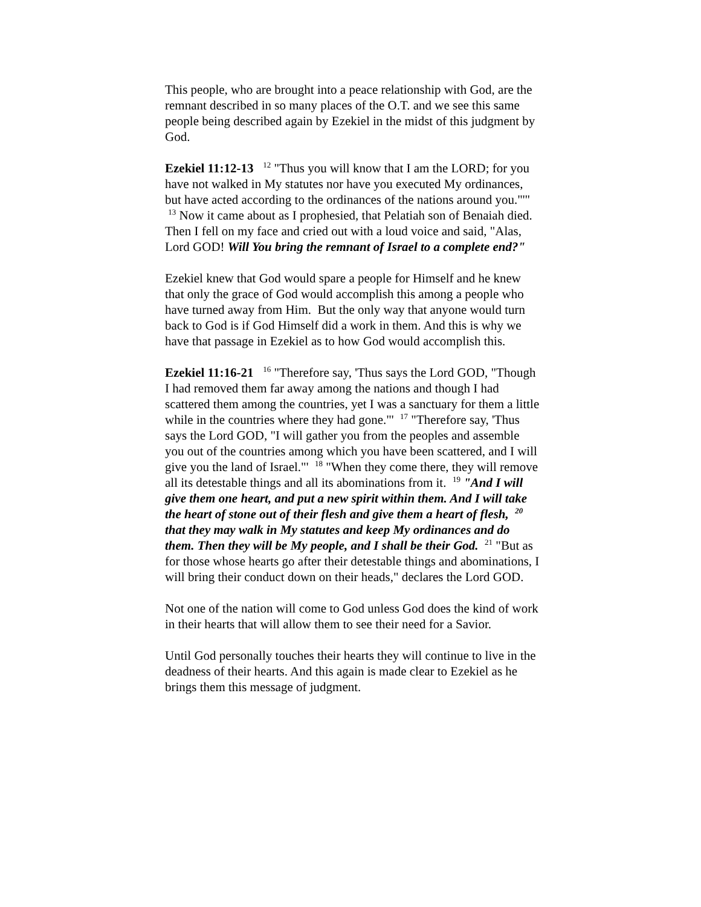This people, who are brought into a peace relationship with God, are the remnant described in so many places of the O.T. and we see this same people being described again by Ezekiel in the midst of this judgment by God.
Ezekiel 11:12-13 <sup>12</sup> "Thus you will know that I am the LORD; for you have not walked in My statutes nor have you executed My ordinances, but have acted according to the ordinances of the nations around you."'" <sup>13</sup> Now it came about as I prophesied, that Pelatiah son of Benaiah died. Then I fell on my face and cried out with a loud voice and said, "Alas, Lord GOD! Will You bring the remnant of Israel to a complete end?"
Ezekiel knew that God would spare a people for Himself and he knew that only the grace of God would accomplish this among a people who have turned away from Him. But the only way that anyone would turn back to God is if God Himself did a work in them. And this is why we have that passage in Ezekiel as to how God would accomplish this.
Ezekiel 11:16-21 <sup>16</sup> "Therefore say, 'Thus says the Lord GOD, "Though I had removed them far away among the nations and though I had scattered them among the countries, yet I was a sanctuary for them a little while in the countries where they had gone."' <sup>17</sup> "Therefore say, 'Thus says the Lord GOD, "I will gather you from the peoples and assemble you out of the countries among which you have been scattered, and I will give you the land of Israel."' <sup>18</sup> "When they come there, they will remove all its detestable things and all its abominations from it. <sup>19</sup> "And I will give them one heart, and put a new spirit within them. And I will take the heart of stone out of their flesh and give them a heart of flesh, <sup>20</sup> that they may walk in My statutes and keep My ordinances and do them. Then they will be My people, and I shall be their God. <sup>21</sup> "But as for those whose hearts go after their detestable things and abominations, I will bring their conduct down on their heads," declares the Lord GOD.
Not one of the nation will come to God unless God does the kind of work in their hearts that will allow them to see their need for a Savior.
Until God personally touches their hearts they will continue to live in the deadness of their hearts. And this again is made clear to Ezekiel as he brings them this message of judgment.